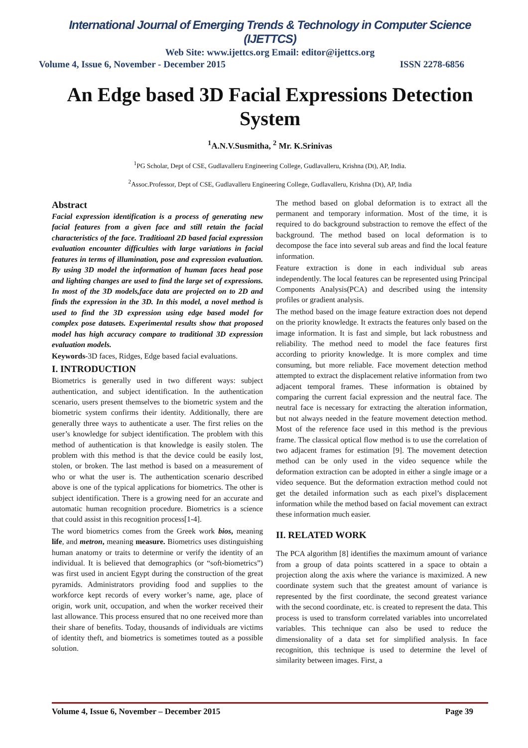International Journal of Emerging Trends & Technology in Computer Science (IJETTCS)
Web Site: www.ijettcs.org Email: editor@ijettcs.org
Volume 4, Issue 6, November - December 2015 ISSN 2278-6856
An Edge based 3D Facial Expressions Detection System
<sup>1</sup> A.N.V.Susmitha, <sup>2</sup> Mr. K.Srinivas
<sup>1</sup> PG Scholar, Dept of CSE, Gudlavalleru Engineering College, Gudlavalleru, Krishna (Dt), AP, India.
<sup>2</sup> Assoc.Professor, Dept of CSE, Gudlavalleru Engineering College, Gudlavalleru, Krishna (Dt), AP, India
Abstract
Facial expression identification is a process of generating new facial features from a given face and still retain the facial characteristics of the face. Traditioanl 2D based facial expression evaluation encounter difficulties with large variations in facial features in terms of illumination, pose and expression evaluation. By using 3D model the information of human faces head pose and lighting changes are used to find the large set of expressions. In most of the 3D models,face data are projected on to 2D and finds the expression in the 3D. In this model, a novel method is used to find the 3D expression using edge based model for complex pose datasets. Experimental results show that proposed model has high accuracy compare to traditional 3D expression evaluation models.
Keywords-3D faces, Ridges, Edge based facial evaluations.
I. INTRODUCTION
Biometrics is generally used in two different ways: subject authentication, and subject identification. In the authentication scenario, users present themselves to the biometric system and the biometric system confirms their identity. Additionally, there are generally three ways to authenticate a user. The first relies on the user’s knowledge for subject identification. The problem with this method of authentication is that knowledge is easily stolen. The problem with this method is that the device could be easily lost, stolen, or broken. The last method is based on a measurement of who or what the user is. The authentication scenario described above is one of the typical applications for biometrics. The other is subject identification. There is a growing need for an accurate and automatic human recognition procedure. Biometrics is a science that could assist in this recognition process[1-4].
The word biometrics comes from the Greek work bios, meaning life, and metron, meaning measure. Biometrics uses distinguishing human anatomy or traits to determine or verify the identity of an individual. It is believed that demographics (or “soft-biometrics”) was first used in ancient Egypt during the construction of the great pyramids. Administrators providing food and supplies to the workforce kept records of every worker’s name, age, place of origin, work unit, occupation, and when the worker received their last allowance. This process ensured that no one received more than their share of benefits. Today, thousands of individuals are victims of identity theft, and biometrics is sometimes touted as a possible solution.
The method based on global deformation is to extract all the permanent and temporary information. Most of the time, it is required to do background substraction to remove the effect of the background. The method based on local deformation is to decompose the face into several sub areas and find the local feature information.
Feature extraction is done in each individual sub areas independently. The local features can be represented using Principal Components Analysis(PCA) and described using the intensity profiles or gradient analysis.
The method based on the image feature extraction does not depend on the priority knowledge. It extracts the features only based on the image information. It is fast and simple, but lack robustness and reliability. The method need to model the face features first according to priority knowledge. It is more complex and time consuming, but more reliable. Face movement detection method attempted to extract the displacement relative information from two adjacent temporal frames. These information is obtained by comparing the current facial expression and the neutral face. The neutral face is necessary for extracting the alteration information, but not always needed in the feature movement detection method. Most of the reference face used in this method is the previous frame. The classical optical flow method is to use the correlation of two adjacent frames for estimation [9]. The movement detection method can be only used in the video sequence while the deformation extraction can be adopted in either a single image or a video sequence. But the deformation extraction method could not get the detailed information such as each pixel’s displacement information while the method based on facial movement can extract these information much easier.
II. RELATED WORK
The PCA algorithm [8] identifies the maximum amount of variance from a group of data points scattered in a space to obtain a projection along the axis where the variance is maximized. A new coordinate system such that the greatest amount of variance is represented by the first coordinate, the second greatest variance with the second coordinate, etc. is created to represent the data. This process is used to transform correlated variables into uncorrelated variables. This technique can also be used to reduce the dimensionality of a data set for simplified analysis. In face recognition, this technique is used to determine the level of similarity between images. First, a
Volume 4, Issue 6, November – December 2015 Page 39